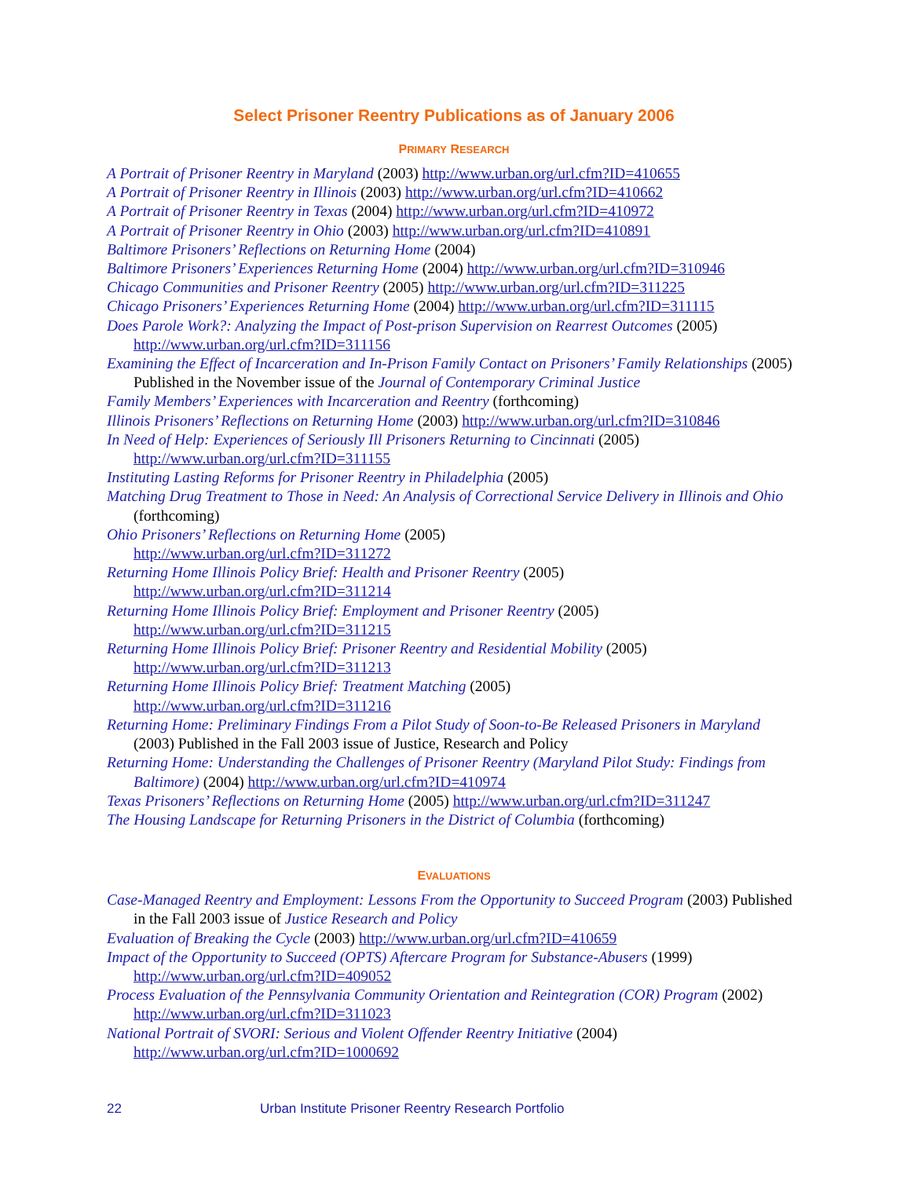Select Prisoner Reentry Publications as of January 2006
PRIMARY RESEARCH
A Portrait of Prisoner Reentry in Maryland (2003) http://www.urban.org/url.cfm?ID=410655
A Portrait of Prisoner Reentry in Illinois (2003) http://www.urban.org/url.cfm?ID=410662
A Portrait of Prisoner Reentry in Texas (2004) http://www.urban.org/url.cfm?ID=410972
A Portrait of Prisoner Reentry in Ohio (2003) http://www.urban.org/url.cfm?ID=410891
Baltimore Prisoners’ Reflections on Returning Home (2004)
Baltimore Prisoners’ Experiences Returning Home (2004) http://www.urban.org/url.cfm?ID=310946
Chicago Communities and Prisoner Reentry (2005) http://www.urban.org/url.cfm?ID=311225
Chicago Prisoners’ Experiences Returning Home (2004) http://www.urban.org/url.cfm?ID=311115
Does Parole Work?: Analyzing the Impact of Post-prison Supervision on Rearrest Outcomes (2005) http://www.urban.org/url.cfm?ID=311156
Examining the Effect of Incarceration and In-Prison Family Contact on Prisoners’ Family Relationships (2005) Published in the November issue of the Journal of Contemporary Criminal Justice
Family Members’ Experiences with Incarceration and Reentry (forthcoming)
Illinois Prisoners’ Reflections on Returning Home (2003) http://www.urban.org/url.cfm?ID=310846
In Need of Help: Experiences of Seriously Ill Prisoners Returning to Cincinnati (2005) http://www.urban.org/url.cfm?ID=311155
Instituting Lasting Reforms for Prisoner Reentry in Philadelphia (2005)
Matching Drug Treatment to Those in Need: An Analysis of Correctional Service Delivery in Illinois and Ohio (forthcoming)
Ohio Prisoners’ Reflections on Returning Home (2005)
http://www.urban.org/url.cfm?ID=311272
Returning Home Illinois Policy Brief: Health and Prisoner Reentry (2005)
http://www.urban.org/url.cfm?ID=311214
Returning Home Illinois Policy Brief: Employment and Prisoner Reentry (2005)
http://www.urban.org/url.cfm?ID=311215
Returning Home Illinois Policy Brief: Prisoner Reentry and Residential Mobility (2005)
http://www.urban.org/url.cfm?ID=311213
Returning Home Illinois Policy Brief: Treatment Matching (2005)
http://www.urban.org/url.cfm?ID=311216
Returning Home: Preliminary Findings From a Pilot Study of Soon-to-Be Released Prisoners in Maryland (2003) Published in the Fall 2003 issue of Justice, Research and Policy
Returning Home: Understanding the Challenges of Prisoner Reentry (Maryland Pilot Study: Findings from Baltimore) (2004) http://www.urban.org/url.cfm?ID=410974
Texas Prisoners’ Reflections on Returning Home (2005) http://www.urban.org/url.cfm?ID=311247
The Housing Landscape for Returning Prisoners in the District of Columbia (forthcoming)
EVALUATIONS
Case-Managed Reentry and Employment: Lessons From the Opportunity to Succeed Program (2003) Published in the Fall 2003 issue of Justice Research and Policy
Evaluation of Breaking the Cycle (2003) http://www.urban.org/url.cfm?ID=410659
Impact of the Opportunity to Succeed (OPTS) Aftercare Program for Substance-Abusers (1999) http://www.urban.org/url.cfm?ID=409052
Process Evaluation of the Pennsylvania Community Orientation and Reintegration (COR) Program (2002) http://www.urban.org/url.cfm?ID=311023
National Portrait of SVORI: Serious and Violent Offender Reentry Initiative (2004) http://www.urban.org/url.cfm?ID=1000692
22 Urban Institute Prisoner Reentry Research Portfolio